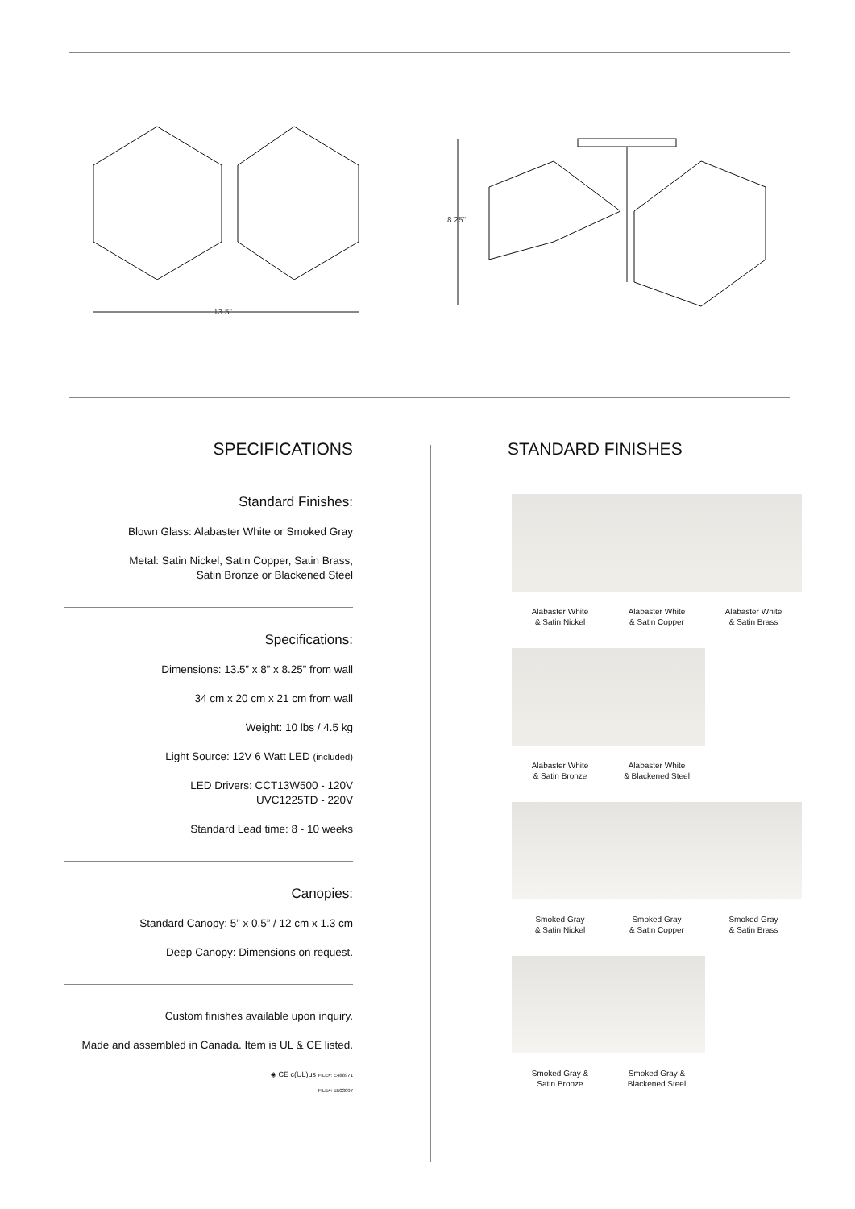13.5"
8.25"
SPECIFICATIONS
Standard Finishes:
Blown Glass: Alabaster White or Smoked Gray
Metal: Satin Nickel, Satin Copper, Satin Brass,
Satin Bronze or Blackened Steel
Specifications:
Dimensions: 13.5” x 8” x 8.25” from wall
34 cm x 20 cm x 21 cm from wall
Weight: 10 lbs / 4.5 kg
Light Source: 12V 6 Watt LED (included)
LED Drivers: CCT13W500 - 120V
UVC1225TD - 220V
Standard Lead time: 8 - 10 weeks
Canopies:
Standard Canopy: 5” x 0.5” / 12 cm x 1.3 cm
Deep Canopy: Dimensions on request.
Custom finishes available upon inquiry.
Made and assembled in Canada. Item is UL & CE listed.
◈ CE c(UL)us FILE#: E488971
FILE#: E503097
STANDARD FINISHES
Alabaster White
& Satin Nickel
Alabaster White
& Satin Copper
Alabaster White
& Satin Brass
Alabaster White
& Satin Bronze
Alabaster White
& Blackened Steel
Smoked Gray
& Satin Nickel
Smoked Gray
& Satin Copper
Smoked Gray
& Satin Brass
Smoked Gray &
Satin Bronze
Smoked Gray &
Blackened Steel